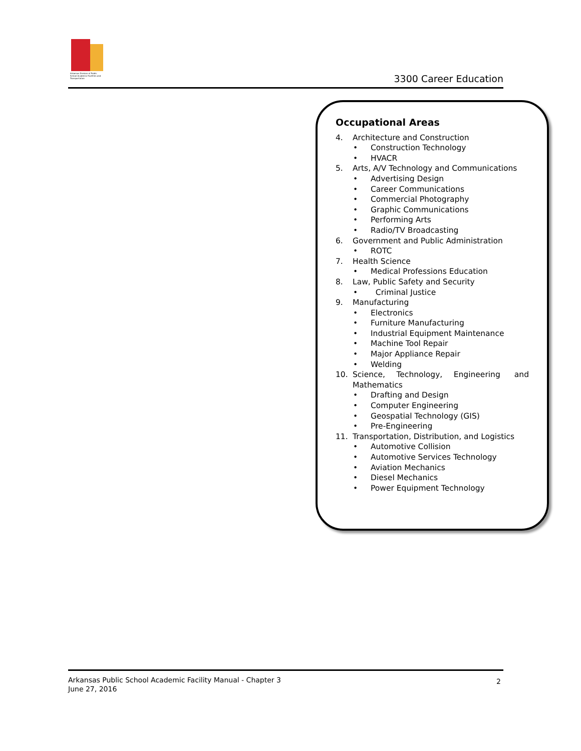Arkansas Division of Public School Academic Facilities and Transportation
3300 Career Education
Occupational Areas
4. Architecture and Construction
• Construction Technology
• HVACR
5. Arts, A/V Technology and Communications
• Advertising Design
• Career Communications
• Commercial Photography
• Graphic Communications
• Performing Arts
• Radio/TV Broadcasting
6. Government and Public Administration
• ROTC
7. Health Science
• Medical Professions Education
8. Law, Public Safety and Security
• Criminal Justice
9. Manufacturing
• Electronics
• Furniture Manufacturing
• Industrial Equipment Maintenance
• Machine Tool Repair
• Major Appliance Repair
• Welding
10. Science, Technology, Engineering and Mathematics
• Drafting and Design
• Computer Engineering
• Geospatial Technology (GIS)
• Pre-Engineering
11. Transportation, Distribution, and Logistics
• Automotive Collision
• Automotive Services Technology
• Aviation Mechanics
• Diesel Mechanics
• Power Equipment Technology
Arkansas Public School Academic Facility Manual - Chapter 3
June 27, 2016
2